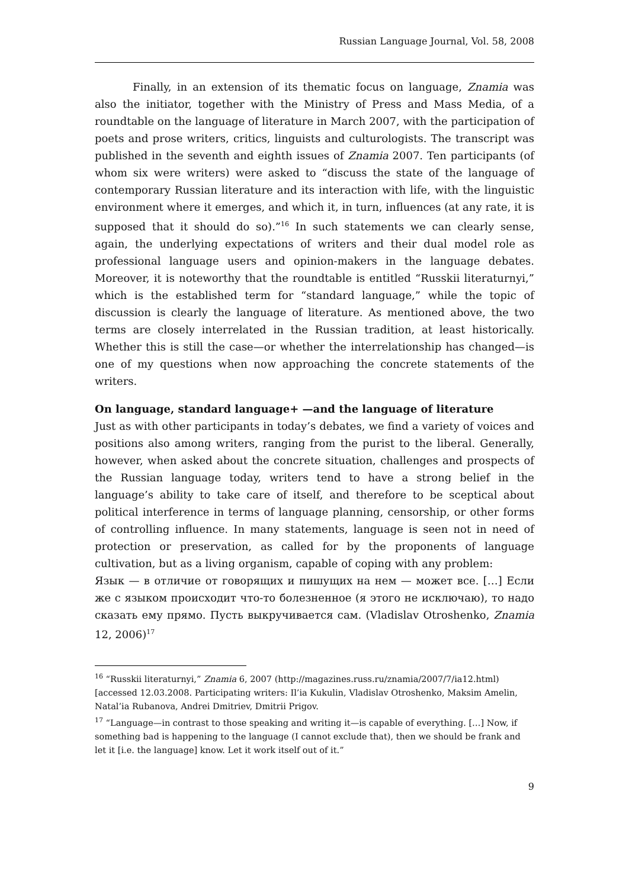Russian Language Journal, Vol. 58, 2008
Finally, in an extension of its thematic focus on language, Znamia was also the initiator, together with the Ministry of Press and Mass Media, of a roundtable on the language of literature in March 2007, with the participation of poets and prose writers, critics, linguists and culturologists. The transcript was published in the seventh and eighth issues of Znamia 2007. Ten participants (of whom six were writers) were asked to “discuss the state of the language of contemporary Russian literature and its interaction with life, with the linguistic environment where it emerges, and which it, in turn, influences (at any rate, it is supposed that it should do so).”<sup>16</sup> In such statements we can clearly sense, again, the underlying expectations of writers and their dual model role as professional language users and opinion-makers in the language debates. Moreover, it is noteworthy that the roundtable is entitled “Russkii literaturnyi,” which is the established term for “standard language,” while the topic of discussion is clearly the language of literature. As mentioned above, the two terms are closely interrelated in the Russian tradition, at least historically. Whether this is still the case—or whether the interrelationship has changed—is one of my questions when now approaching the concrete statements of the writers.
On language, standard language+ —and the language of literature
Just as with other participants in today’s debates, we find a variety of voices and positions also among writers, ranging from the purist to the liberal. Generally, however, when asked about the concrete situation, challenges and prospects of the Russian language today, writers tend to have a strong belief in the language’s ability to take care of itself, and therefore to be sceptical about political interference in terms of language planning, censorship, or other forms of controlling influence. In many statements, language is seen not in need of protection or preservation, as called for by the proponents of language cultivation, but as a living organism, capable of coping with any problem:
Язык — в отличие от говорящих и пишущих на нем — может все. […] Если же с языком происходит что-то болезненное (я этого не исключаю), то надо сказать ему прямо. Пусть выкручивается сам. (Vladislav Otroshenko, Znamia 12, 2006)<sup>17</sup>
<sup>16</sup> “Russkii literaturnyi,” Znamia 6, 2007 (http://magazines.russ.ru/znamia/2007/7/ia12.html) [accessed 12.03.2008. Participating writers: Il’ia Kukulin, Vladislav Otroshenko, Maksim Amelin, Natal’ia Rubanova, Andrei Dmitriev, Dmitrii Prigov.
<sup>17</sup> “Language—in contrast to those speaking and writing it—is capable of everything. […] Now, if something bad is happening to the language (I cannot exclude that), then we should be frank and let it [i.e. the language] know. Let it work itself out of it.”
9